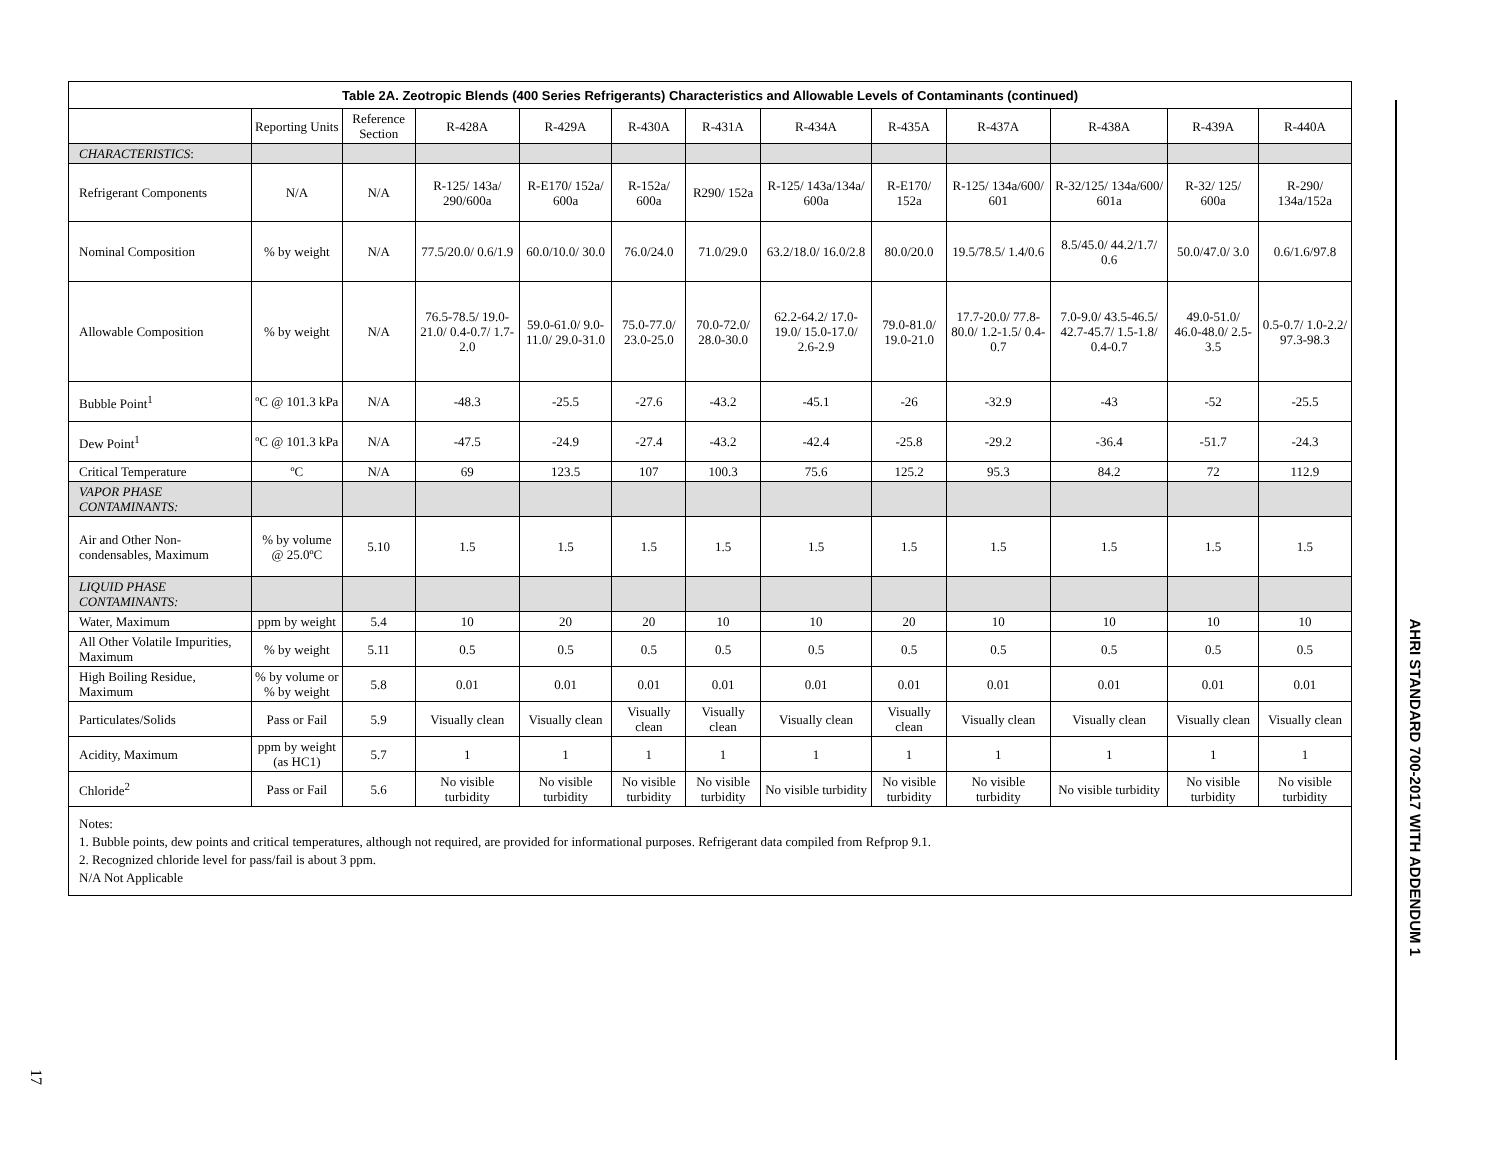| Table 2A. Zeotropic Blends (400 Series Refrigerants) Characteristics and Allowable Levels of Contaminants (continued) | | | | | | | | | | | | |
| --- | --- | --- | --- | --- | --- | --- | --- | --- | --- | --- | --- | --- |
| | Reporting Units | Reference Section | R-428A | R-429A | R-430A | R-431A | R-434A | R-435A | R-437A | R-438A | R-439A | R-440A |
| CHARACTERISTICS : | | | | | | | | | | | | |
| Refrigerant Components | N/A | N/A | R-125/ 143a/ 290/600a | R-E170/ 152a/ 600a | R-152a/ 600a | R290/ 152a | R-125/ 143a/134a/ 600a | R-E170/ 152a | R-125/ 134a/600/ 601 | R-32/125/ 134a/600/ 601a | R-32/ 125/ 600a | R-290/ 134a/152a |
| Nominal Composition | % by weight | N/A | 77.5/20.0/ 0.6/1.9 | 60.0/10.0/ 30.0 | 76.0/24.0 | 71.0/29.0 | 63.2/18.0/ 16.0/2.8 | 80.0/20.0 | 19.5/78.5/ 1.4/0.6 | 8.5/45.0/ 44.2/1.7/ 0.6 | 50.0/47.0/ 3.0 | 0.6/1.6/97.8 |
| Allowable Composition | % by weight | N/A | 76.5-78.5/ 19.0-21.0/ 0.4-0.7/ 1.7-2.0 | 59.0-61.0/ 9.0-11.0/ 29.0-31.0 | 75.0-77.0/ 23.0-25.0 | 70.0-72.0/ 28.0-30.0 | 62.2-64.2/ 17.0-19.0/ 15.0-17.0/ 2.6-2.9 | 79.0-81.0/ 19.0-21.0 | 17.7-20.0/ 77.8-80.0/ 1.2-1.5/ 0.4-0.7 | 7.0-9.0/ 43.5-46.5/ 42.7-45.7/ 1.5-1.8/ 0.4-0.7 | 49.0-51.0/ 46.0-48.0/ 2.5-3.5 | 0.5-0.7/ 1.0-2.2/ 97.3-98.3 |
| Bubble Point<sup>1</sup> | ºC @ 101.3 kPa | N/A | -48.3 | -25.5 | -27.6 | -43.2 | -45.1 | -26 | -32.9 | -43 | -52 | -25.5 |
| Dew Point<sup>1</sup> | ºC @ 101.3 kPa | N/A | -47.5 | -24.9 | -27.4 | -43.2 | -42.4 | -25.8 | -29.2 | -36.4 | -51.7 | -24.3 |
| Critical Temperature | ºC | N/A | 69 | 123.5 | 107 | 100.3 | 75.6 | 125.2 | 95.3 | 84.2 | 72 | 112.9 |
| VAPOR PHASE CONTAMINANTS: | | | | | | | | | | | | |
| Air and Other Non-condensables, Maximum | % by volume @ 25.0ºC | 5.10 | 1.5 | 1.5 | 1.5 | 1.5 | 1.5 | 1.5 | 1.5 | 1.5 | 1.5 | 1.5 |
| LIQUID PHASE CONTAMINANTS: | | | | | | | | | | | | |
| Water, Maximum | ppm by weight | 5.4 | 10 | 20 | 20 | 10 | 10 | 20 | 10 | 10 | 10 | 10 |
| All Other Volatile Impurities, Maximum | % by weight | 5.11 | 0.5 | 0.5 | 0.5 | 0.5 | 0.5 | 0.5 | 0.5 | 0.5 | 0.5 | 0.5 |
| High Boiling Residue, Maximum | % by volume or % by weight | 5.8 | 0.01 | 0.01 | 0.01 | 0.01 | 0.01 | 0.01 | 0.01 | 0.01 | 0.01 | 0.01 |
| Particulates/Solids | Pass or Fail | 5.9 | Visually clean | Visually clean | Visually clean | Visually clean | Visually clean | Visually clean | Visually clean | Visually clean | Visually clean | Visually clean |
| Acidity, Maximum | ppm by weight (as HC1) | 5.7 | 1 | 1 | 1 | 1 | 1 | 1 | 1 | 1 | 1 | 1 |
| Chloride<sup>2</sup> | Pass or Fail | 5.6 | No visible turbidity | No visible turbidity | No visible turbidity | No visible turbidity | No visible turbidity | No visible turbidity | No visible turbidity | No visible turbidity | No visible turbidity | No visible turbidity |
Notes:
1. Bubble points, dew points and critical temperatures, although not required, are provided for informational purposes. Refrigerant data compiled from Refprop 9.1.
2. Recognized chloride level for pass/fail is about 3 ppm.
N/A Not Applicable
AHRI STANDARD 700-2017 WITH ADDENDUM 1
17